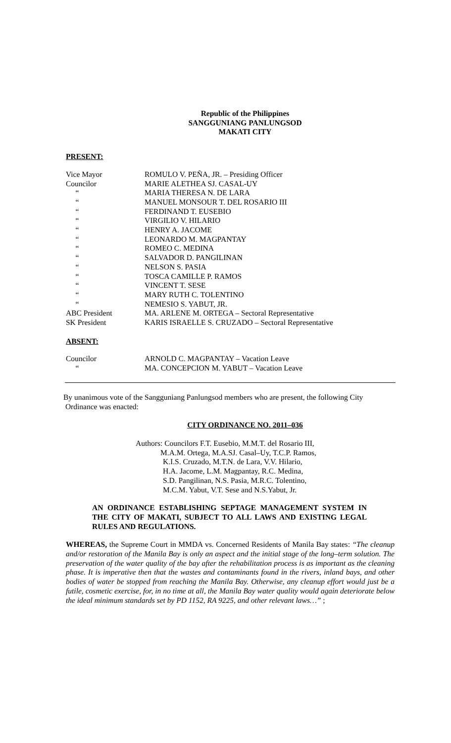Republic of the Philippines
SANGGUNIANG PANLUNGSOD
MAKATI CITY
PRESENT:
| Vice Mayor | ROMULO V. PEÑA, JR. – Presiding Officer |
| Councilor | MARIE ALETHEA SJ. CASAL-UY |
| “ | MARIA THERESA N. DE LARA |
| “ | MANUEL MONSOUR T. DEL ROSARIO III |
| “ | FERDINAND T. EUSEBIO |
| “ | VIRGILIO V. HILARIO |
| “ | HENRY A. JACOME |
| “ | LEONARDO M. MAGPANTAY |
| “ | ROMEO C. MEDINA |
| “ | SALVADOR D. PANGILINAN |
| “ | NELSON S. PASIA |
| “ | TOSCA CAMILLE P. RAMOS |
| “ | VINCENT T. SESE |
| “ | MARY RUTH C. TOLENTINO |
| “ | NEMESIO S. YABUT, JR. |
| ABC President | MA. ARLENE M. ORTEGA – Sectoral Representative |
| SK President | KARIS ISRAELLE S. CRUZADO – Sectoral Representative |
ABSENT:
| Councilor | ARNOLD C. MAGPANTAY – Vacation Leave |
| “ | MA. CONCEPCION M. YABUT – Vacation Leave |
By unanimous vote of the Sangguniang Panlungsod members who are present, the following City
Ordinance was enacted:
CITY ORDINANCE NO. 2011–036
Authors: Councilors F.T. Eusebio, M.M.T. del Rosario III,
M.A.M. Ortega, M.A.SJ. Casal–Uy, T.C.P. Ramos,
K.I.S. Cruzado, M.T.N. de Lara, V.V. Hilario,
H.A. Jacome, L.M. Magpantay, R.C. Medina,
S.D. Pangilinan, N.S. Pasia, M.R.C. Tolentino,
M.C.M. Yabut, V.T. Sese and N.S.Yabut, Jr.
AN ORDINANCE ESTABLISHING SEPTAGE MANAGEMENT SYSTEM IN THE CITY OF MAKATI, SUBJECT TO ALL LAWS AND EXISTING LEGAL RULES AND REGULATIONS.
WHEREAS, the Supreme Court in MMDA vs. Concerned Residents of Manila Bay states: “The cleanup and/or restoration of the Manila Bay is only an aspect and the initial stage of the long–term solution. The preservation of the water quality of the bay after the rehabilitation process is as important as the cleaning phase. It is imperative then that the wastes and contaminants found in the rivers, inland bays, and other bodies of water be stopped from reaching the Manila Bay. Otherwise, any cleanup effort would just be a futile, cosmetic exercise, for, in no time at all, the Manila Bay water quality would again deteriorate below the ideal minimum standards set by PD 1152, RA 9225, and other relevant laws…” ;